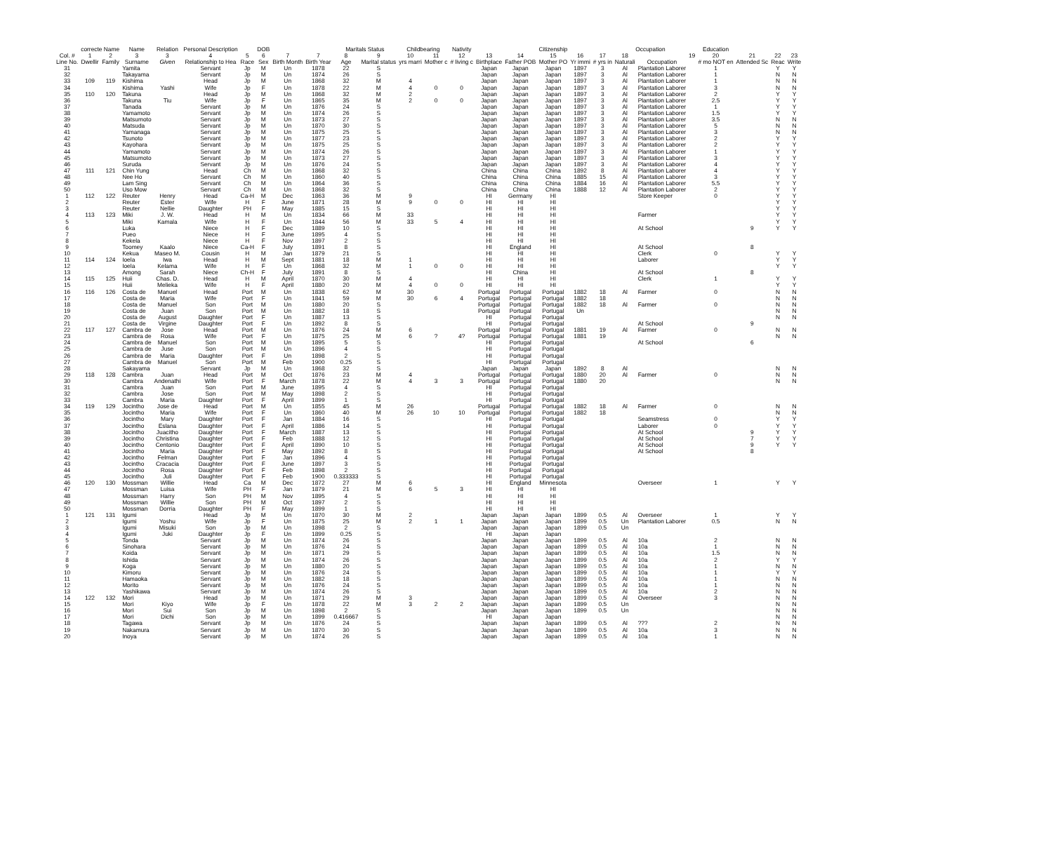| | correcte Name | | Name | Relation | Personal Description | | DOB | | | Maritals Status | | Childbearing | | Nativity | | | Citizenship | | | Occupation | | | Education | | | |
| --- | --- | --- | --- | --- | --- | --- | --- | --- | --- | --- | --- | --- | --- | --- | --- | --- | --- | --- | --- | --- | --- | --- | --- | --- | --- | --- |
| Col. # | 1 | 2 | 3 | 3 | 4 | 5 | 6 | 7 | 7 | 8 | 9 | 10 | 11 | 12 | 13 | 14 | 15 | 16 | 17 | 18 | | 19 | 20 | 21 | 22 | 23 |
| Line No. | Dwellir | Family | Surname | Given | Relationship to Hea | Race | Sex | Birth Month | Birth Year | Age | Marital status | yrs marri | Mother c | # living c | Birthplace | Father POB | Mother PO | Yr immi | # yrs in | Naturali | Occupation | | # mo NOT en | Attended Sc | Reac | Write |
| 31 | | | Yamita | | Servant | Jp | M | Un | 1878 | 22 | S | | | | Japan | Japan | Japan | 1897 | 3 | Al | Plantation Laborer | | 1 | | Y | Y |
| 32 | | | Takayama | | Servant | Jp | M | Un | 1874 | 26 | S | | | | Japan | Japan | Japan | 1897 | 3 | Al | Plantation Laborer | | 1 | | N | N |
| 33 | 109 | 119 | Kishima | | Head | Jp | M | Un | 1868 | 32 | M | 4 | | | Japan | Japan | Japan | 1897 | 3 | Al | Plantation Laborer | | 1 | | N | N |
| 34 | | | Kishima | Yashi | Wife | Jp | F | Un | 1878 | 22 | M | 4 | 0 | 0 | Japan | Japan | Japan | 1897 | 3 | Al | Plantation Laborer | | 3 | | N | N |
| 35 | 110 | 120 | Takuna | | Head | Jp | M | Un | 1868 | 32 | M | 2 | | | Japan | Japan | Japan | 1897 | 3 | Al | Plantation Laborer | | 2 | | Y | Y |
| 36 | | | Takuna | Tiu | Wife | Jp | F | Un | 1865 | 35 | M | 2 | 0 | 0 | Japan | Japan | Japan | 1897 | 3 | Al | Plantation Laborer | | 2.5 | | Y | Y |
| 37 | | | Tanada | | Servant | Jp | M | Un | 1876 | 24 | S | | | | Japan | Japan | Japan | 1897 | 3 | Al | Plantation Laborer | | 1 | | Y | Y |
| 38 | | | Yamamoto | | Servant | Jp | M | Un | 1874 | 26 | S | | | | Japan | Japan | Japan | 1897 | 3 | Al | Plantation Laborer | | 1.5 | | Y | Y |
| 39 | | | Matsumoto | | Servant | Jp | M | Un | 1873 | 27 | S | | | | Japan | Japan | Japan | 1897 | 3 | Al | Plantation Laborer | | 3.5 | | N | N |
| 40 | | | Matsuda | | Servant | Jp | M | Un | 1870 | 30 | S | | | | Japan | Japan | Japan | 1897 | 3 | Al | Plantation Laborer | | 5 | | N | N |
| 41 | | | Yamanaga | | Servant | Jp | M | Un | 1875 | 25 | S | | | | Japan | Japan | Japan | 1897 | 3 | Al | Plantation Laborer | | 3 | | N | N |
| 42 | | | Tsunoto | | Servant | Jp | M | Un | 1877 | 23 | S | | | | Japan | Japan | Japan | 1897 | 3 | Al | Plantation Laborer | | 2 | | Y | Y |
| 43 | | | Kayohara | | Servant | Jp | M | Un | 1875 | 25 | S | | | | Japan | Japan | Japan | 1897 | 3 | Al | Plantation Laborer | | 2 | | Y | Y |
| 44 | | | Yamamoto | | Servant | Jp | M | Un | 1874 | 26 | S | | | | Japan | Japan | Japan | 1897 | 3 | Al | Plantation Laborer | | 1 | | Y | Y |
| 45 | | | Matsumoto | | Servant | Jp | M | Un | 1873 | 27 | S | | | | Japan | Japan | Japan | 1897 | 3 | Al | Plantation Laborer | | 3 | | Y | Y |
| 46 | | | Suruda | | Servant | Jp | M | Un | 1876 | 24 | S | | | | Japan | Japan | Japan | 1897 | 3 | Al | Plantation Laborer | | 4 | | Y | Y |
| 47 | 111 | 121 | Chin Yung | | Head | Ch | M | Un | 1868 | 32 | S | | | | China | China | China | 1892 | 8 | Al | Plantation Laborer | | 4 | | Y | Y |
| 48 | | | Nee Ho | | Servant | Ch | M | Un | 1860 | 40 | S | | | | China | China | China | 1885 | 15 | Al | Plantation Laborer | | 3 | | Y | Y |
| 49 | | | Lam Sing | | Servant | Ch | M | Un | 1864 | 36 | S | | | | China | China | China | 1884 | 16 | Al | Plantation Laborer | | 5.5 | | Y | Y |
| 50 | | | Uso Mow | | Servant | Ch | M | Un | 1868 | 32 | S | | | | China | China | China | 1888 | 12 | Al | Plantation Laborer | | 2 | | Y | Y |
| 1 | 112 | 122 | Reuter | Henry | Head | Ca-H | M | Dec | 1863 | 36 | M | 9 | | | HI | Germany | HI | | | | Store Keeper | | 0 | | Y | Y |
| 2 | | | Reuter | Ester | Wife | H | F | June | 1871 | 28 | M | 9 | 0 | 0 | HI | HI | HI | | | | | | | | Y | Y |
| 3 | | | Reuter | Nellie | Daughter | PH | F | May | 1885 | 15 | S | | | | HI | HI | HI | | | | | | | | Y | Y |
| 4 | 113 | 123 | Miki | J. W. | Head | H | M | Un | 1834 | 66 | M | 33 | | | HI | HI | HI | | | | Farmer | | | | Y | Y |
| 5 | | | Miki | Kamala | Wife | H | F | Un | 1844 | 56 | M | 33 | 5 | 4 | HI | HI | HI | | | | | | | | Y | Y |
| 6 | | | Luka | | Niece | H | F | Dec | 1889 | 10 | S | | | | HI | HI | HI | | | | At School | | | 9 | Y | Y |
| 7 | | | Pueo | | Niece | H | F | June | 1895 | 4 | S | | | | HI | HI | HI | | | | | | | | | |
| 8 | | | Kekela | | Niece | H | F | Nov | 1897 | 2 | S | | | | HI | HI | HI | | | | | | | | | |
| 9 | | | Toomey | Kaalo | Niece | Ca-H | F | July | 1891 | 8 | S | | | | HI | England | HI | | | | At School | | | 8 | | |
| 10 | | | Kekua | Maseo M. | Cousin | H | M | Jan | 1879 | 21 | S | | | | HI | HI | HI | | | | Clerk | | 0 | | Y | Y |
| 11 | 114 | 124 | Ioela | Iwa | Head | H | M | Sept | 1881 | 18 | M | 1 | | | HI | HI | HI | | | | Laborer | | | | Y | Y |
| 12 | | | Ioela | Kelama | Wife | H | F | Un | 1868 | 32 | M | 1 | 0 | 0 | HI | HI | HI | | | | | | | | Y | Y |
| 13 | | | Among | Sarah | Niece | Ch-H | F | July | 1891 | 8 | S | | | | HI | China | HI | | | | At School | | | 8 | | |
| 14 | 115 | 125 | Huii | Chas. D. | Head | H | M | April | 1870 | 30 | M | 4 | | | HI | HI | HI | | | | Clerk | | 1 | | Y | Y |
| 15 | | | Huii | Melieka | Wife | H | F | April | 1880 | 20 | M | 4 | 0 | 0 | HI | HI | HI | | | | | | | | Y | Y |
| 16 | 116 | 126 | Costa de | Manuel | Head | Port | M | Un | 1838 | 62 | M | 30 | | | Portugal | Portugal | Portugal | 1882 | 18 | Al | Farmer | | 0 | | N | N |
| 17 | | | Costa de | Maria | Wife | Port | F | Un | 1841 | 59 | M | 30 | 6 | 4 | Portugal | Portugal | Portugal | 1882 | 18 | | | | | | N | N |
| 18 | | | Costa de | Manuel | Son | Port | M | Un | 1880 | 20 | S | | | | Portugal | Portugal | Portugal | 1882 | 18 | Al | Farmer | | 0 | | N | N |
| 19 | | | Costa de | Juan | Son | Port | M | Un | 1882 | 18 | S | | | | Portugal | Portugal | Portugal | Un | | | | | | | N | N |
| 20 | | | Costa de | August | Daughter | Port | F | Un | 1887 | 13 | S | | | | HI | Portugal | Portugal | | | | | | | | N | N |
| 21 | | | Costa de | Virgine | Daughter | Port | F | Un | 1892 | 8 | S | | | | HI | Portugal | Portugal | | | | At School | | | 9 | | |
| 22 | 117 | 127 | Cambra de | Jose | Head | Port | M | Un | 1876 | 24 | M | 6 | | | Portugal | Portugal | Portugal | 1881 | 19 | Al | Farmer | | 0 | | N | N |
| 23 | | | Cambra de | Rosa | Wife | Port | F | Un | 1875 | 25 | M | 6 | ? | 4? | Portugal | Portugal | Portugal | 1881 | 19 | | | | | | N | N |
| 24 | | | Cambra de | Manuel | Son | Port | M | Un | 1895 | 5 | S | | | | HI | Portugal | Portugal | | | | At School | | | 6 | | |
| 25 | | | Cambra de | Juse | Son | Port | M | Un | 1896 | 4 | S | | | | HI | Portugal | Portugal | | | | | | | | | |
| 26 | | | Cambra de | Maria | Daughter | Port | F | Un | 1898 | 2 | S | | | | HI | Portugal | Portugal | | | | | | | | | |
| 27 | | | Cambra de | Manuel | Son | Port | M | Feb | 1900 | 0.25 | S | | | | HI | Portugal | Portugal | | | | | | | | | |
| 28 | | | Sakayama | | Servant | Jp | M | Un | 1868 | 32 | S | | | | Japan | Japan | Japan | 1892 | 8 | Al | | | | | N | N |
| 29 | 118 | 128 | Cambra | Juan | Head | Port | M | Oct | 1876 | 23 | M | 4 | | | Portugal | Portugal | Portugal | 1880 | 20 | Al | Farmer | | 0 | | N | N |
| 30 | | | Cambra | Andenathi | Wife | Port | F | March | 1878 | 22 | M | 4 | 3 | 3 | Portugal | Portugal | Portugal | 1880 | 20 | | | | | | N | N |
| 31 | | | Cambra | Juan | Son | Port | M | June | 1895 | 4 | S | | | | HI | Portugal | Portugal | | | | | | | | | |
| 32 | | | Cambra | Jose | Son | Port | M | May | 1898 | 2 | S | | | | HI | Portugal | Portugal | | | | | | | | | |
| 33 | | | Cambra | Maria | Daughter | Port | F | April | 1899 | 1 | S | | | | HI | Portugal | Portugal | | | | | | | | | |
| 34 | 119 | 129 | Jocintho | Jose de | Head | Port | M | Un | 1855 | 45 | M | 26 | | | Portugal | Portugal | Portugal | 1882 | 18 | Al | Farmer | | 0 | | N | N |
| 35 | | | Jocintho | Maria | Wife | Port | F | Un | 1860 | 40 | M | 26 | 10 | 10 | Portugal | Portugal | Portugal | 1882 | 18 | | | | | | N | N |
| 36 | | | Jocintho | Mary | Daughter | Port | F | Jan | 1884 | 16 | S | | | | HI | Portugal | Portugal | | | | Seamstress | | 0 | | Y | Y |
| 37 | | | Jocintho | Eslana | Daughter | Port | F | April | 1886 | 14 | S | | | | HI | Portugal | Portugal | | | | Laborer | | 0 | | Y | Y |
| 38 | | | Jocintho | Juacitho | Daughter | Port | F | March | 1887 | 13 | S | | | | HI | Portugal | Portugal | | | | At School | | | 9 | Y | Y |
| 39 | | | Jocintho | Christina | Daughter | Port | F | Feb | 1888 | 12 | S | | | | HI | Portugal | Portugal | | | | At School | | | 7 | Y | Y |
| 40 | | | Jocintho | Centonio | Daughter | Port | F | April | 1890 | 10 | S | | | | HI | Portugal | Portugal | | | | At School | | | 9 | Y | Y |
| 41 | | | Jocintho | Maria | Daughter | Port | F | May | 1892 | 8 | S | | | | HI | Portugal | Portugal | | | | At School | | | 8 | | |
| 42 | | | Jocintho | Felman | Daughter | Port | F | Jan | 1896 | 4 | S | | | | HI | Portugal | Portugal | | | | | | | | | |
| 43 | | | Jocintho | Cracacia | Daughter | Port | F | June | 1897 | 3 | S | | | | HI | Portugal | Portugal | | | | | | | | | |
| 44 | | | Jocintho | Rosa | Daughter | Port | F | Feb | 1898 | 2 | S | | | | HI | Portugal | Portugal | | | | | | | | | |
| 45 | | | Jocintho | Juli | Daughter | Port | F | Feb | 1900 | 0.333333 | S | | | | HI | Portugal | Portugal | | | | | | | | | |
| 46 | 120 | 130 | Mossman | Willie | Head | Ca | M | Dec | 1872 | 27 | M | 6 | | | HI | England | Minnesota | | | | Overseer | | 1 | | Y | Y |
| 47 | | | Mossman | Luisa | Wife | PH | F | Jan | 1879 | 21 | M | 6 | 5 | 3 | HI | HI | HI | | | | | | | | | |
| 48 | | | Mossman | Harry | Son | PH | M | Nov | 1895 | 4 | S | | | | HI | HI | HI | | | | | | | | | |
| 49 | | | Mossman | Willie | Son | PH | M | Oct | 1897 | 2 | S | | | | HI | HI | HI | | | | | | | | | |
| 50 | | | Mossman | Dorria | Daughter | PH | F | May | 1899 | 1 | S | | | | HI | HI | HI | | | | | | | | | |
| 1 | 121 | 131 | Igumi | | Head | Jp | M | Un | 1870 | 30 | M | 2 | | | Japan | Japan | Japan | 1899 | 0.5 | Al | Overseer | | 1 | | Y | Y |
| 2 | | | Igumi | Yoshu | Wife | Jp | F | Un | 1875 | 25 | M | 2 | 1 | 1 | Japan | Japan | Japan | 1899 | 0.5 | Un | Plantation Laborer | | 0.5 | | N | N |
| 3 | | | Igumi | Misuki | Son | Jp | M | Un | 1898 | 2 | S | | | | Japan | Japan | Japan | 1899 | 0.5 | Un | | | | | | |
| 4 | | | Igumi | Juki | Daughter | Jp | F | Un | 1899 | 0.25 | S | | | | HI | Japan | Japan | | | | | | | | | |
| 5 | | | Tonda | | Servant | Jp | M | Un | 1874 | 26 | S | | | | Japan | Japan | Japan | 1899 | 0.5 | Al | 10a | | 2 | | N | N |
| 6 | | | Sinohara | | Servant | Jp | M | Un | 1876 | 24 | S | | | | Japan | Japan | Japan | 1899 | 0.5 | Al | 10a | | 1 | | N | N |
| 7 | | | Koida | | Servant | Jp | M | Un | 1871 | 29 | S | | | | Japan | Japan | Japan | 1899 | 0.5 | Al | 10a | | 1.5 | | N | N |
| 8 | | | Ishida | | Servant | Jp | M | Un | 1874 | 26 | S | | | | Japan | Japan | Japan | 1899 | 0.5 | Al | 10a | | 2 | | Y | Y |
| 9 | | | Koga | | Servant | Jp | M | Un | 1880 | 20 | S | | | | Japan | Japan | Japan | 1899 | 0.5 | Al | 10a | | 1 | | N | N |
| 10 | | | Kimoru | | Servant | Jp | M | Un | 1876 | 24 | S | | | | Japan | Japan | Japan | 1899 | 0.5 | Al | 10a | | 1 | | Y | Y |
| 11 | | | Hamaoka | | Servant | Jp | M | Un | 1882 | 18 | S | | | | Japan | Japan | Japan | 1899 | 0.5 | Al | 10a | | 1 | | N | N |
| 12 | | | Morito | | Servant | Jp | M | Un | 1876 | 24 | S | | | | Japan | Japan | Japan | 1899 | 0.5 | Al | 10a | | 1 | | N | N |
| 13 | | | Yashikawa | | Servant | Jp | M | Un | 1874 | 26 | S | | | | Japan | Japan | Japan | 1899 | 0.5 | Al | 10a | | 2 | | N | N |
| 14 | 122 | 132 | Mori | | Head | Jp | M | Un | 1871 | 29 | M | 3 | | | Japan | Japan | Japan | 1899 | 0.5 | Al | Overseer | | 3 | | N | N |
| 15 | | | Mori | Kiyo | Wife | Jp | F | Un | 1878 | 22 | M | 3 | 2 | 2 | Japan | Japan | Japan | 1899 | 0.5 | Un | | | | | N | N |
| 16 | | | Mori | Sui | Son | Jp | M | Un | 1898 | 2 | S | | | | Japan | Japan | Japan | 1899 | 0.5 | Un | | | | | N | N |
| 17 | | | Mori | Dichi | Son | Jp | M | Un | 1899 | 0.416667 | S | | | | HI | Japan | Japan | | | | | | | | N | N |
| 18 | | | Tagawa | | Servant | Jp | M | Un | 1876 | 24 | S | | | | Japan | Japan | Japan | 1899 | 0.5 | Al | ??? | | 2 | | N | N |
| 19 | | | Nakamura | | Servant | Jp | M | Un | 1870 | 30 | S | | | | Japan | Japan | Japan | 1899 | 0.5 | Al | 10a | | 3 | | N | N |
| 20 | | | Inoya | | Servant | Jp | M | Un | 1874 | 26 | S | | | | Japan | Japan | Japan | 1899 | 0.5 | Al | 10a | | 1 | | N | N |